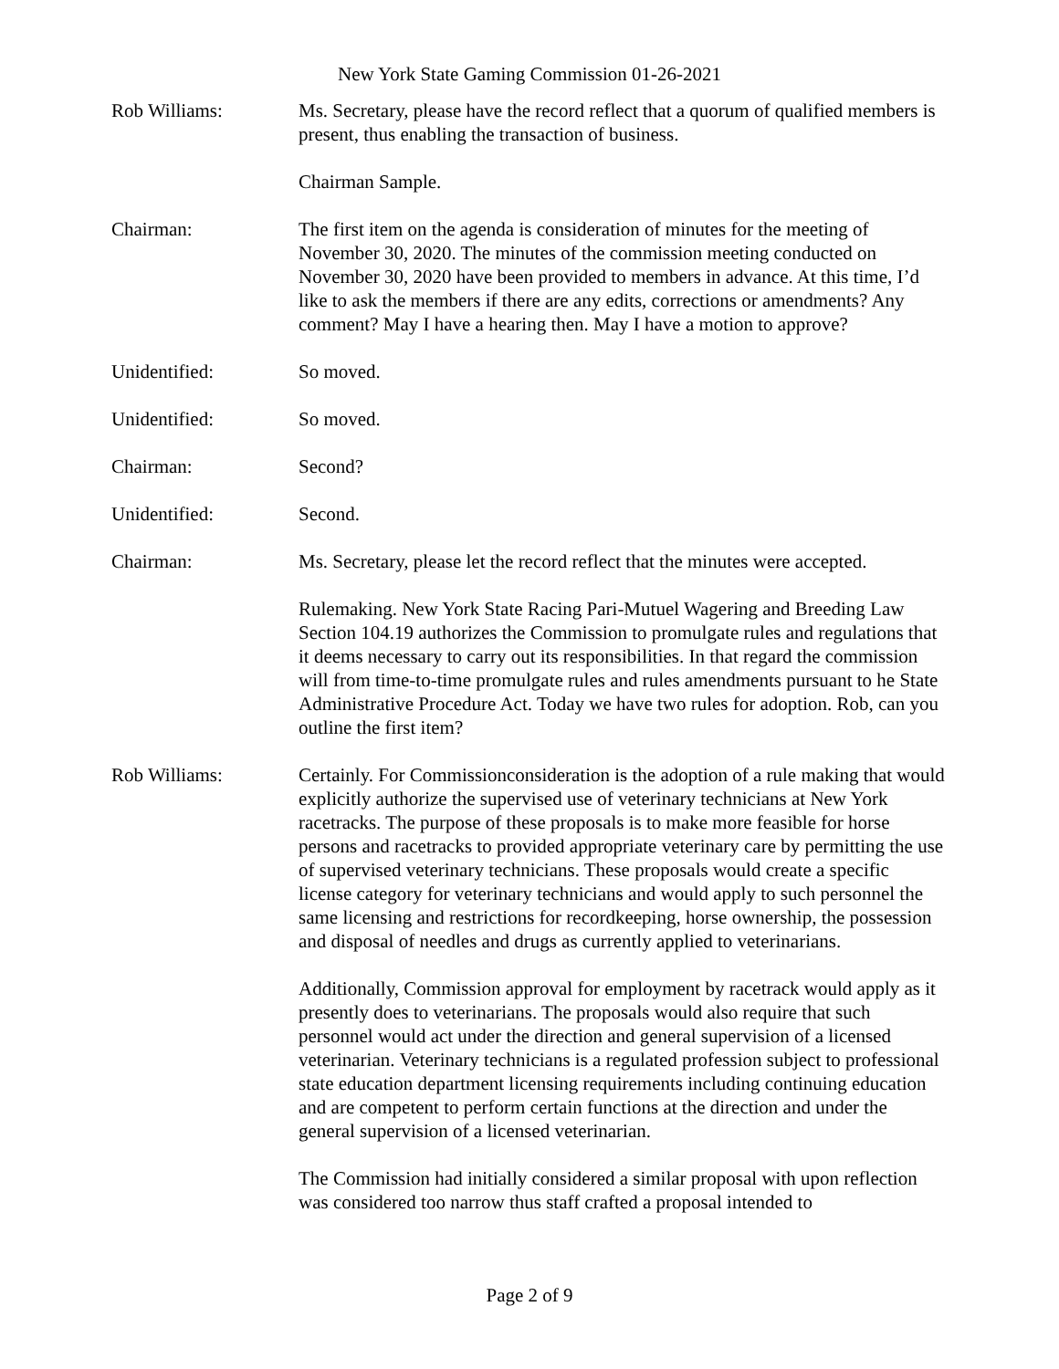New York State Gaming Commission 01-26-2021
Rob Williams: Ms. Secretary, please have the record reflect that a quorum of qualified members is present, thus enabling the transaction of business.
Chairman Sample.
Chairman: The first item on the agenda is consideration of minutes for the meeting of November 30, 2020. The minutes of the commission meeting conducted on November 30, 2020 have been provided to members in advance. At this time, I’d like to ask the members if there are any edits, corrections or amendments? Any comment? May I have a hearing then. May I have a motion to approve?
Unidentified: So moved.
Unidentified: So moved.
Chairman: Second?
Unidentified: Second.
Chairman: Ms. Secretary, please let the record reflect that the minutes were accepted.
Rulemaking. New York State Racing Pari-Mutuel Wagering and Breeding Law Section 104.19 authorizes the Commission to promulgate rules and regulations that it deems necessary to carry out its responsibilities. In that regard the commission will from time-to-time promulgate rules and rules amendments pursuant to he State Administrative Procedure Act. Today we have two rules for adoption. Rob, can you outline the first item?
Rob Williams: Certainly. For Commissionconsideration is the adoption of a rule making that would explicitly authorize the supervised use of veterinary technicians at New York racetracks. The purpose of these proposals is to make more feasible for horse persons and racetracks to provided appropriate veterinary care by permitting the use of supervised veterinary technicians. These proposals would create a specific license category for veterinary technicians and would apply to such personnel the same licensing and restrictions for recordkeeping, horse ownership, the possession and disposal of needles and drugs as currently applied to veterinarians.
Additionally, Commission approval for employment by racetrack would apply as it presently does to veterinarians. The proposals would also require that such personnel would act under the direction and general supervision of a licensed veterinarian. Veterinary technicians is a regulated profession subject to professional state education department licensing requirements including continuing education and are competent to perform certain functions at the direction and under the general supervision of a licensed veterinarian.
The Commission had initially considered a similar proposal with upon reflection was considered too narrow thus staff crafted a proposal intended to
Page 2 of 9